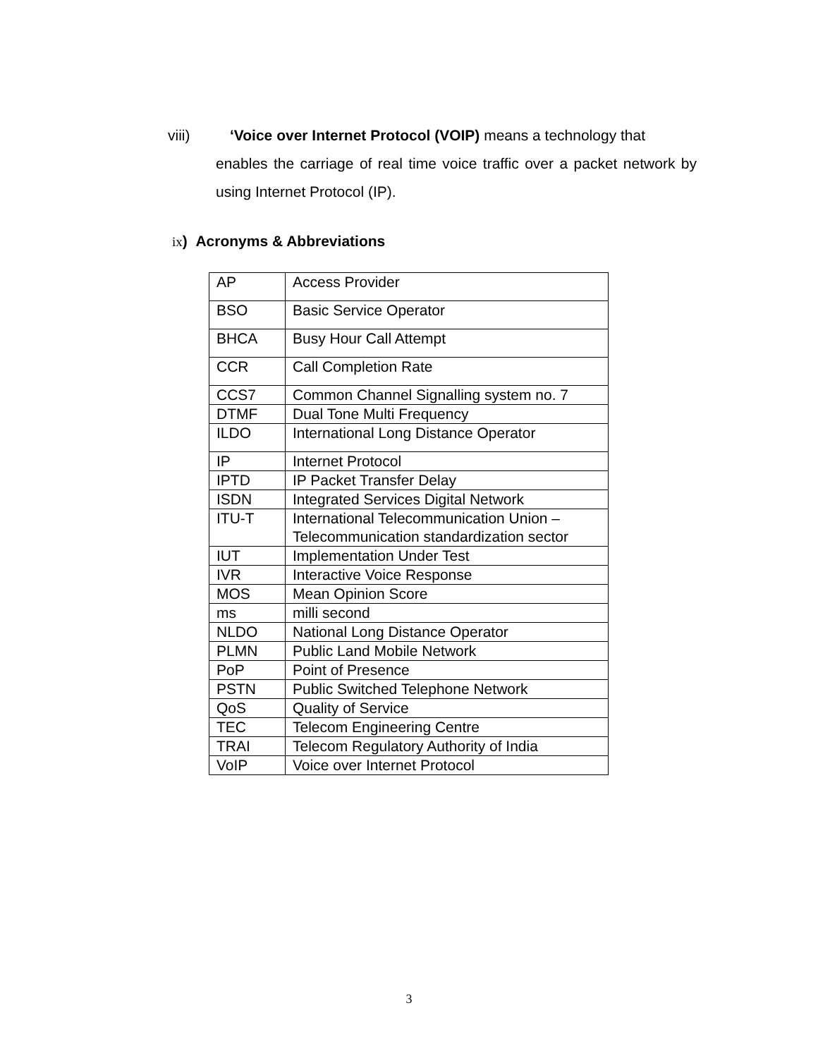viii) ‘Voice over Internet Protocol (VOIP) means a technology that
enables the carriage of real time voice traffic over a packet network by using Internet Protocol (IP).
ix) Acronyms & Abbreviations
| AP | Access Provider |
| BSO | Basic Service Operator |
| BHCA | Busy Hour Call Attempt |
| CCR | Call Completion Rate |
| CCS7 | Common Channel Signalling system no. 7 |
| DTMF | Dual Tone Multi Frequency |
| ILDO | International Long Distance Operator |
| IP | Internet Protocol |
| IPTD | IP Packet Transfer Delay |
| ISDN | Integrated Services Digital Network |
| ITU-T | International Telecommunication Union – Telecommunication standardization sector |
| IUT | Implementation Under Test |
| IVR | Interactive Voice Response |
| MOS | Mean Opinion Score |
| ms | milli second |
| NLDO | National Long Distance Operator |
| PLMN | Public Land Mobile Network |
| PoP | Point of Presence |
| PSTN | Public Switched Telephone Network |
| QoS | Quality of Service |
| TEC | Telecom Engineering Centre |
| TRAI | Telecom Regulatory Authority of India |
| VoIP | Voice over Internet Protocol |
3